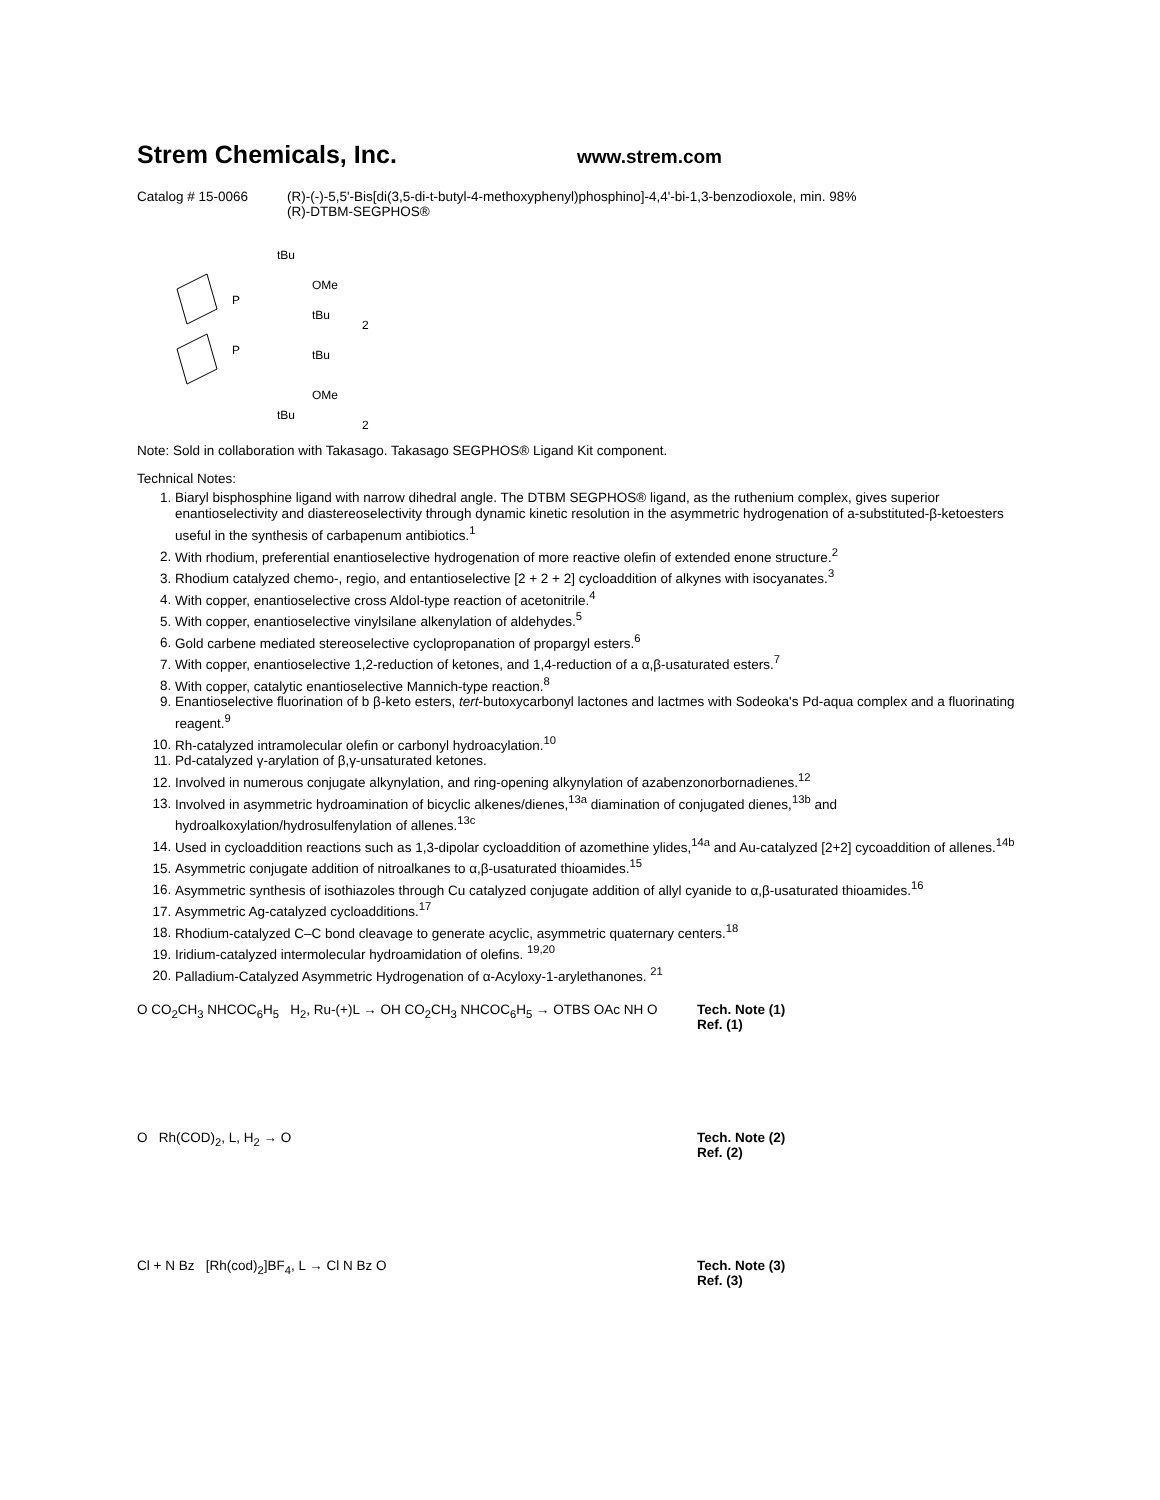Strem Chemicals, Inc.
www.strem.com
Catalog # 15-0066 (R)-(-)-5,5'-Bis[di(3,5-di-t-butyl-4-methoxyphenyl)phosphino]-4,4'-bi-1,3-benzodioxole, min. 98%
(R)-DTBM-SEGPHOS®
P
P
tBu
OMe
tBu
2
tBu
OMe
tBu
2
Note: Sold in collaboration with Takasago. Takasago SEGPHOS® Ligand Kit component.
Technical Notes:
1. Biaryl bisphosphine ligand with narrow dihedral angle. The DTBM SEGPHOS® ligand, as the ruthenium complex, gives superior enantioselectivity and diastereoselectivity through dynamic kinetic resolution in the asymmetric hydrogenation of a-substituted-β-ketoesters useful in the synthesis of carbapenum antibiotics.<sup>1</sup>
2. With rhodium, preferential enantioselective hydrogenation of more reactive olefin of extended enone structure.<sup>2</sup>
3. Rhodium catalyzed chemo-, regio, and entantioselective [2 + 2 + 2] cycloaddition of alkynes with isocyanates.<sup>3</sup>
4. With copper, enantioselective cross Aldol-type reaction of acetonitrile.<sup>4</sup>
5. With copper, enantioselective vinylsilane alkenylation of aldehydes.<sup>5</sup>
6. Gold carbene mediated stereoselective cyclopropanation of propargyl esters.<sup>6</sup>
7. With copper, enantioselective 1,2-reduction of ketones, and 1,4-reduction of a α,β-usaturated esters.<sup>7</sup>
8. With copper, catalytic enantioselective Mannich-type reaction.<sup>8</sup>
9. Enantioselective fluorination of b β-keto esters, tert-butoxycarbonyl lactones and lactmes with Sodeoka's Pd-aqua complex and a fluorinating reagent.<sup>9</sup>
10. Rh-catalyzed intramolecular olefin or carbonyl hydroacylation.<sup>10</sup>
11. Pd-catalyzed γ-arylation of β,γ-unsaturated ketones.
12. Involved in numerous conjugate alkynylation, and ring-opening alkynylation of azabenzonorbornadienes.<sup>12</sup>
13. Involved in asymmetric hydroamination of bicyclic alkenes/dienes,<sup>13a</sup> diamination of conjugated dienes,<sup>13b</sup> and hydroalkoxylation/hydrosulfenylation of allenes.<sup>13c</sup>
14. Used in cycloaddition reactions such as 1,3-dipolar cycloaddition of azomethine ylides,<sup>14a</sup> and Au-catalyzed [2+2] cycoaddition of allenes.<sup>14b</sup>
15. Asymmetric conjugate addition of nitroalkanes to α,β-usaturated thioamides.<sup>15</sup>
16. Asymmetric synthesis of isothiazoles through Cu catalyzed conjugate addition of allyl cyanide to α,β-usaturated thioamides.<sup>16</sup>
17. Asymmetric Ag-catalyzed cycloadditions.<sup>17</sup>
18. Rhodium-catalyzed C–C bond cleavage to generate acyclic, asymmetric quaternary centers.<sup>18</sup>
19. Iridium-catalyzed intermolecular hydroamidation of olefins. <sup>19,20</sup>
20. Palladium-Catalyzed Asymmetric Hydrogenation of α-Acyloxy-1-arylethanones. <sup>21</sup>
O CO<sub>2</sub>CH<sub>3</sub> NHCOC<sub>6</sub>H<sub>5</sub> H<sub>2</sub>, Ru-(+)L → OH CO<sub>2</sub>CH<sub>3</sub> NHCOC<sub>6</sub>H<sub>5</sub> → OTBS OAc NH O
Tech. Note (1)
Ref. (1)
O Rh(COD)<sub>2</sub>, L, H<sub>2</sub> → O Tech. Note (2)
Ref. (2)
Cl + N Bz [Rh(cod)<sub>2</sub>]BF<sub>4</sub>, L → Cl N Bz O
Tech. Note (3)
Ref. (3)